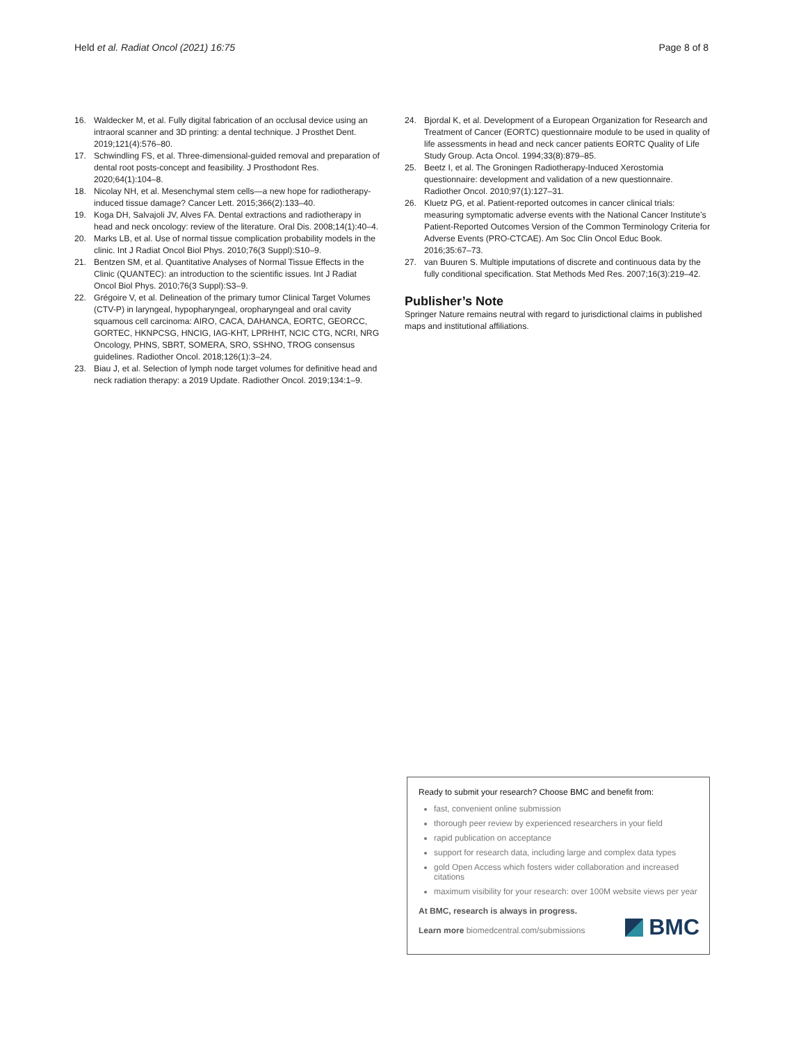Held et al. Radiat Oncol (2021) 16:75 Page 8 of 8
16. Waldecker M, et al. Fully digital fabrication of an occlusal device using an intraoral scanner and 3D printing: a dental technique. J Prosthet Dent. 2019;121(4):576–80.
17. Schwindling FS, et al. Three-dimensional-guided removal and preparation of dental root posts-concept and feasibility. J Prosthodont Res. 2020;64(1):104–8.
18. Nicolay NH, et al. Mesenchymal stem cells—a new hope for radiotherapy-induced tissue damage? Cancer Lett. 2015;366(2):133–40.
19. Koga DH, Salvajoli JV, Alves FA. Dental extractions and radiotherapy in head and neck oncology: review of the literature. Oral Dis. 2008;14(1):40–4.
20. Marks LB, et al. Use of normal tissue complication probability models in the clinic. Int J Radiat Oncol Biol Phys. 2010;76(3 Suppl):S10–9.
21. Bentzen SM, et al. Quantitative Analyses of Normal Tissue Effects in the Clinic (QUANTEC): an introduction to the scientific issues. Int J Radiat Oncol Biol Phys. 2010;76(3 Suppl):S3–9.
22. Grégoire V, et al. Delineation of the primary tumor Clinical Target Volumes (CTV-P) in laryngeal, hypopharyngeal, oropharyngeal and oral cavity squamous cell carcinoma: AIRO, CACA, DAHANCA, EORTC, GEORCC, GORTEC, HKNPCSG, HNCIG, IAG-KHT, LPRHHT, NCIC CTG, NCRI, NRG Oncology, PHNS, SBRT, SOMERA, SRO, SSHNO, TROG consensus guidelines. Radiother Oncol. 2018;126(1):3–24.
23. Biau J, et al. Selection of lymph node target volumes for definitive head and neck radiation therapy: a 2019 Update. Radiother Oncol. 2019;134:1–9.
24. Bjordal K, et al. Development of a European Organization for Research and Treatment of Cancer (EORTC) questionnaire module to be used in quality of life assessments in head and neck cancer patients EORTC Quality of Life Study Group. Acta Oncol. 1994;33(8):879–85.
25. Beetz I, et al. The Groningen Radiotherapy-Induced Xerostomia questionnaire: development and validation of a new questionnaire. Radiother Oncol. 2010;97(1):127–31.
26. Kluetz PG, et al. Patient-reported outcomes in cancer clinical trials: measuring symptomatic adverse events with the National Cancer Institute’s Patient-Reported Outcomes Version of the Common Terminology Criteria for Adverse Events (PRO-CTCAE). Am Soc Clin Oncol Educ Book. 2016;35:67–73.
27. van Buuren S. Multiple imputations of discrete and continuous data by the fully conditional specification. Stat Methods Med Res. 2007;16(3):219–42.
Publisher’s Note
Springer Nature remains neutral with regard to jurisdictional claims in published maps and institutional affiliations.
Ready to submit your research? Choose BMC and benefit from:
fast, convenient online submission
thorough peer review by experienced researchers in your field
rapid publication on acceptance
support for research data, including large and complex data types
gold Open Access which fosters wider collaboration and increased citations
maximum visibility for your research: over 100M website views per year
At BMC, research is always in progress.
Learn more biomedcentral.com/submissions
BMC